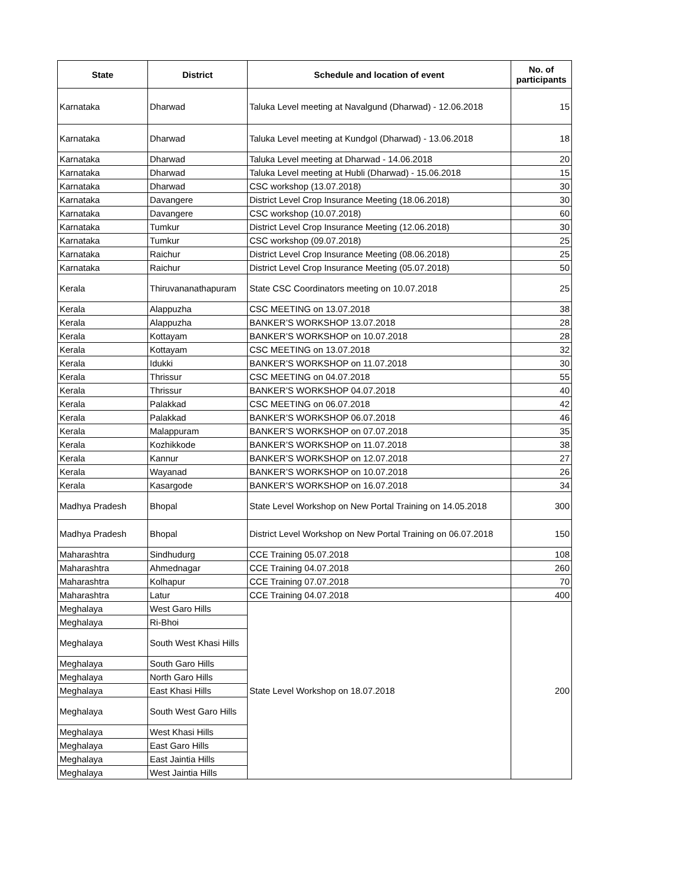| State | District | Schedule and location of event | No. of participants |
| --- | --- | --- | --- |
| Karnataka | Dharwad | Taluka Level meeting at Navalgund (Dharwad) - 12.06.2018 | 15 |
| Karnataka | Dharwad | Taluka Level meeting at Kundgol (Dharwad) - 13.06.2018 | 18 |
| Karnataka | Dharwad | Taluka Level meeting at Dharwad - 14.06.2018 | 20 |
| Karnataka | Dharwad | Taluka Level meeting at Hubli (Dharwad) - 15.06.2018 | 15 |
| Karnataka | Dharwad | CSC workshop (13.07.2018) | 30 |
| Karnataka | Davangere | District Level Crop Insurance Meeting (18.06.2018) | 30 |
| Karnataka | Davangere | CSC workshop (10.07.2018) | 60 |
| Karnataka | Tumkur | District Level Crop Insurance Meeting (12.06.2018) | 30 |
| Karnataka | Tumkur | CSC workshop (09.07.2018) | 25 |
| Karnataka | Raichur | District Level Crop Insurance Meeting (08.06.2018) | 25 |
| Karnataka | Raichur | District Level Crop Insurance Meeting (05.07.2018) | 50 |
| Kerala | Thiruvananathapuram | State CSC Coordinators meeting on 10.07.2018 | 25 |
| Kerala | Alappuzha | CSC MEETING on 13.07.2018 | 38 |
| Kerala | Alappuzha | BANKER’S WORKSHOP 13.07.2018 | 28 |
| Kerala | Kottayam | BANKER’S WORKSHOP on 10.07.2018 | 28 |
| Kerala | Kottayam | CSC MEETING on 13.07.2018 | 32 |
| Kerala | Idukki | BANKER’S WORKSHOP on 11.07.2018 | 30 |
| Kerala | Thrissur | CSC MEETING on 04.07.2018 | 55 |
| Kerala | Thrissur | BANKER’S WORKSHOP 04.07.2018 | 40 |
| Kerala | Palakkad | CSC MEETING on 06.07.2018 | 42 |
| Kerala | Palakkad | BANKER’S WORKSHOP 06.07.2018 | 46 |
| Kerala | Malappuram | BANKER’S WORKSHOP on 07.07.2018 | 35 |
| Kerala | Kozhikkode | BANKER’S WORKSHOP on 11.07.2018 | 38 |
| Kerala | Kannur | BANKER’S WORKSHOP on 12.07.2018 | 27 |
| Kerala | Wayanad | BANKER’S WORKSHOP on 10.07.2018 | 26 |
| Kerala | Kasargode | BANKER’S WORKSHOP on 16.07.2018 | 34 |
| Madhya Pradesh | Bhopal | State Level Workshop on New Portal Training on 14.05.2018 | 300 |
| Madhya Pradesh | Bhopal | District Level Workshop on New Portal Training on 06.07.2018 | 150 |
| Maharashtra | Sindhudurg | CCE Training 05.07.2018 | 108 |
| Maharashtra | Ahmednagar | CCE Training 04.07.2018 | 260 |
| Maharashtra | Kolhapur | CCE Training 07.07.2018 | 70 |
| Maharashtra | Latur | CCE Training 04.07.2018 | 400 |
| Meghalaya | West Garo Hills | State Level Workshop on 18.07.2018 | 200 |
| Meghalaya | Ri-Bhoi | | |
| Meghalaya | South West Khasi Hills | | |
| Meghalaya | South Garo Hills | | |
| Meghalaya | North Garo Hills | | |
| Meghalaya | East Khasi Hills | | |
| Meghalaya | South West Garo Hills | | |
| Meghalaya | West Khasi Hills | | |
| Meghalaya | East Garo Hills | | |
| Meghalaya | East Jaintia Hills | | |
| Meghalaya | West Jaintia Hills | | |